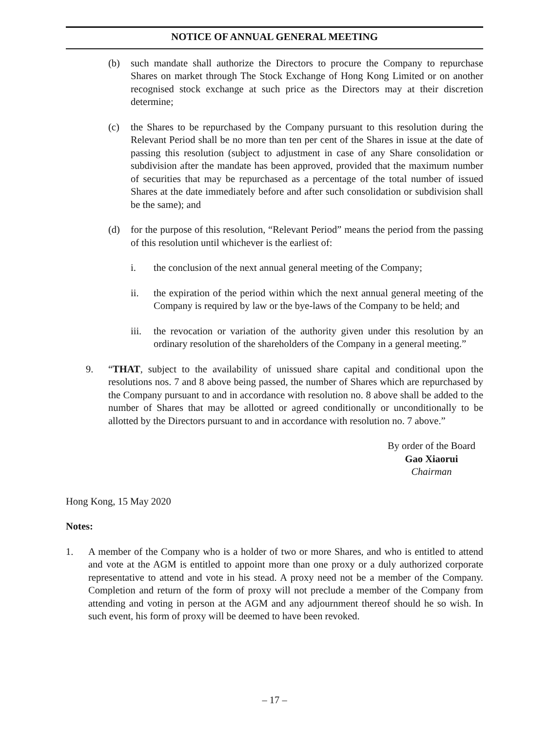NOTICE OF ANNUAL GENERAL MEETING
(b) such mandate shall authorize the Directors to procure the Company to repurchase Shares on market through The Stock Exchange of Hong Kong Limited or on another recognised stock exchange at such price as the Directors may at their discretion determine;
(c) the Shares to be repurchased by the Company pursuant to this resolution during the Relevant Period shall be no more than ten per cent of the Shares in issue at the date of passing this resolution (subject to adjustment in case of any Share consolidation or subdivision after the mandate has been approved, provided that the maximum number of securities that may be repurchased as a percentage of the total number of issued Shares at the date immediately before and after such consolidation or subdivision shall be the same); and
(d) for the purpose of this resolution, “Relevant Period” means the period from the passing of this resolution until whichever is the earliest of:
i. the conclusion of the next annual general meeting of the Company;
ii. the expiration of the period within which the next annual general meeting of the Company is required by law or the bye-laws of the Company to be held; and
iii. the revocation or variation of the authority given under this resolution by an ordinary resolution of the shareholders of the Company in a general meeting.”
9. “THAT, subject to the availability of unissued share capital and conditional upon the resolutions nos. 7 and 8 above being passed, the number of Shares which are repurchased by the Company pursuant to and in accordance with resolution no. 8 above shall be added to the number of Shares that may be allotted or agreed conditionally or unconditionally to be allotted by the Directors pursuant to and in accordance with resolution no. 7 above.”
By order of the Board
Gao Xiaorui
Chairman
Hong Kong, 15 May 2020
Notes:
1. A member of the Company who is a holder of two or more Shares, and who is entitled to attend and vote at the AGM is entitled to appoint more than one proxy or a duly authorized corporate representative to attend and vote in his stead. A proxy need not be a member of the Company. Completion and return of the form of proxy will not preclude a member of the Company from attending and voting in person at the AGM and any adjournment thereof should he so wish. In such event, his form of proxy will be deemed to have been revoked.
– 17 –